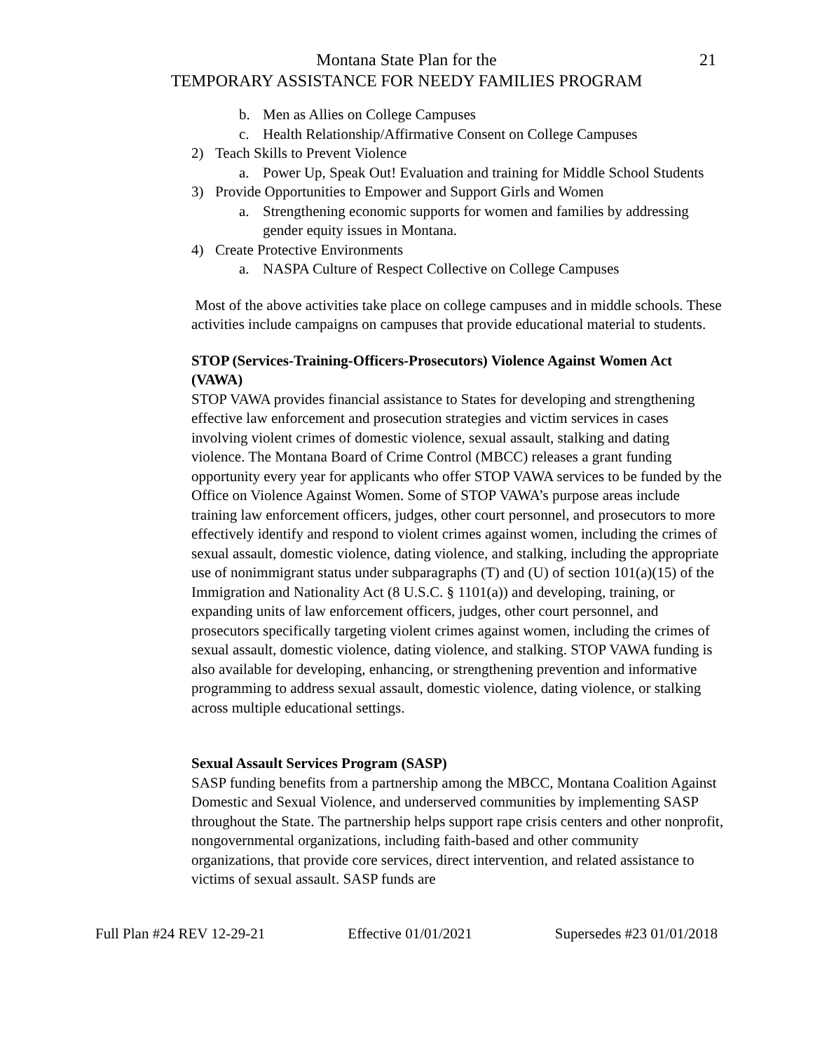Montana State Plan for the
TEMPORARY ASSISTANCE FOR NEEDY FAMILIES PROGRAM
21
b. Men as Allies on College Campuses
c. Health Relationship/Affirmative Consent on College Campuses
2) Teach Skills to Prevent Violence
a. Power Up, Speak Out! Evaluation and training for Middle School Students
3) Provide Opportunities to Empower and Support Girls and Women
a. Strengthening economic supports for women and families by addressing gender equity issues in Montana.
4) Create Protective Environments
a. NASPA Culture of Respect Collective on College Campuses
Most of the above activities take place on college campuses and in middle schools. These activities include campaigns on campuses that provide educational material to students.
STOP (Services-Training-Officers-Prosecutors) Violence Against Women Act (VAWA)
STOP VAWA provides financial assistance to States for developing and strengthening effective law enforcement and prosecution strategies and victim services in cases involving violent crimes of domestic violence, sexual assault, stalking and dating violence. The Montana Board of Crime Control (MBCC) releases a grant funding opportunity every year for applicants who offer STOP VAWA services to be funded by the Office on Violence Against Women. Some of STOP VAWA’s purpose areas include training law enforcement officers, judges, other court personnel, and prosecutors to more effectively identify and respond to violent crimes against women, including the crimes of sexual assault, domestic violence, dating violence, and stalking, including the appropriate use of nonimmigrant status under subparagraphs (T) and (U) of section 101(a)(15) of the Immigration and Nationality Act (8 U.S.C. § 1101(a)) and developing, training, or expanding units of law enforcement officers, judges, other court personnel, and prosecutors specifically targeting violent crimes against women, including the crimes of sexual assault, domestic violence, dating violence, and stalking. STOP VAWA funding is also available for developing, enhancing, or strengthening prevention and informative programming to address sexual assault, domestic violence, dating violence, or stalking across multiple educational settings.
Sexual Assault Services Program (SASP)
SASP funding benefits from a partnership among the MBCC, Montana Coalition Against Domestic and Sexual Violence, and underserved communities by implementing SASP throughout the State. The partnership helps support rape crisis centers and other nonprofit, nongovernmental organizations, including faith-based and other community organizations, that provide core services, direct intervention, and related assistance to victims of sexual assault. SASP funds are
Full Plan #24 REV 12-29-21 Effective 01/01/2021 Supersedes #23 01/01/2018